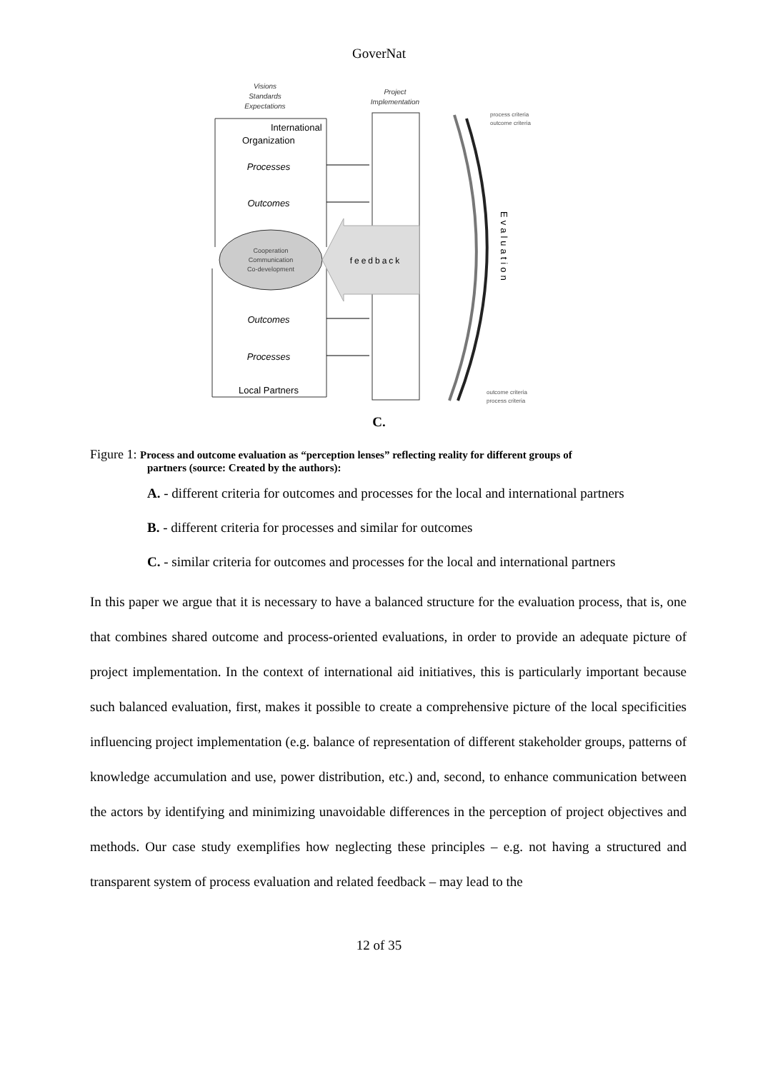GoverNat
Visions
Standards
Expectations
Project
Implementation
International
Organization
Processes
Outcomes
Cooperation
Communication
Co-development
feedback
Outcomes
Processes
Local Partners
process criteria
outcome criteria
outcome criteria
process criteria
Evaluation
C.
Figure 1: Process and outcome evaluation as “perception lenses” reflecting reality for different groups of
partners (source: Created by the authors):
A. - different criteria for outcomes and processes for the local and international partners
B. - different criteria for processes and similar for outcomes
C. - similar criteria for outcomes and processes for the local and international partners
In this paper we argue that it is necessary to have a balanced structure for the evaluation process, that is, one that combines shared outcome and process-oriented evaluations, in order to provide an adequate picture of project implementation. In the context of international aid initiatives, this is particularly important because such balanced evaluation, first, makes it possible to create a comprehensive picture of the local specificities influencing project implementation (e.g. balance of representation of different stakeholder groups, patterns of knowledge accumulation and use, power distribution, etc.) and, second, to enhance communication between the actors by identifying and minimizing unavoidable differences in the perception of project objectives and methods. Our case study exemplifies how neglecting these principles – e.g. not having a structured and transparent system of process evaluation and related feedback – may lead to the
12 of 35